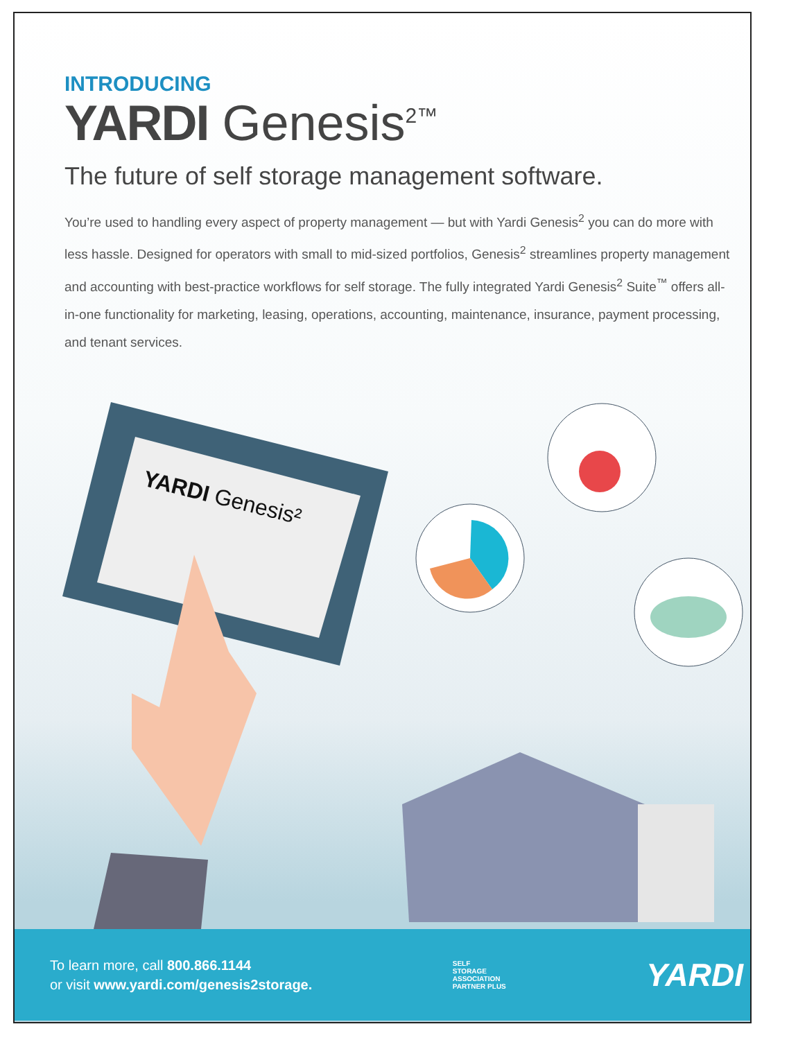INTRODUCING
YARDI Genesis<sup>2™</sup>
The future of self storage management software.
You’re used to handling every aspect of property management — but with Yardi Genesis<sup>2</sup> you can do more with less hassle. Designed for operators with small to mid-sized portfolios, Genesis<sup>2</sup> streamlines property management and accounting with best-practice workflows for self storage. The fully integrated Yardi Genesis<sup>2</sup> Suite<sup>™</sup> offers all-in-one functionality for marketing, leasing, operations, accounting, maintenance, insurance, payment processing, and tenant services.
YARDI Genesis²
To learn more, call 800.866.1144
or visit www.yardi.com/genesis2storage.
SELF
STORAGE
ASSOCIATION
PARTNER PLUS
YARDI